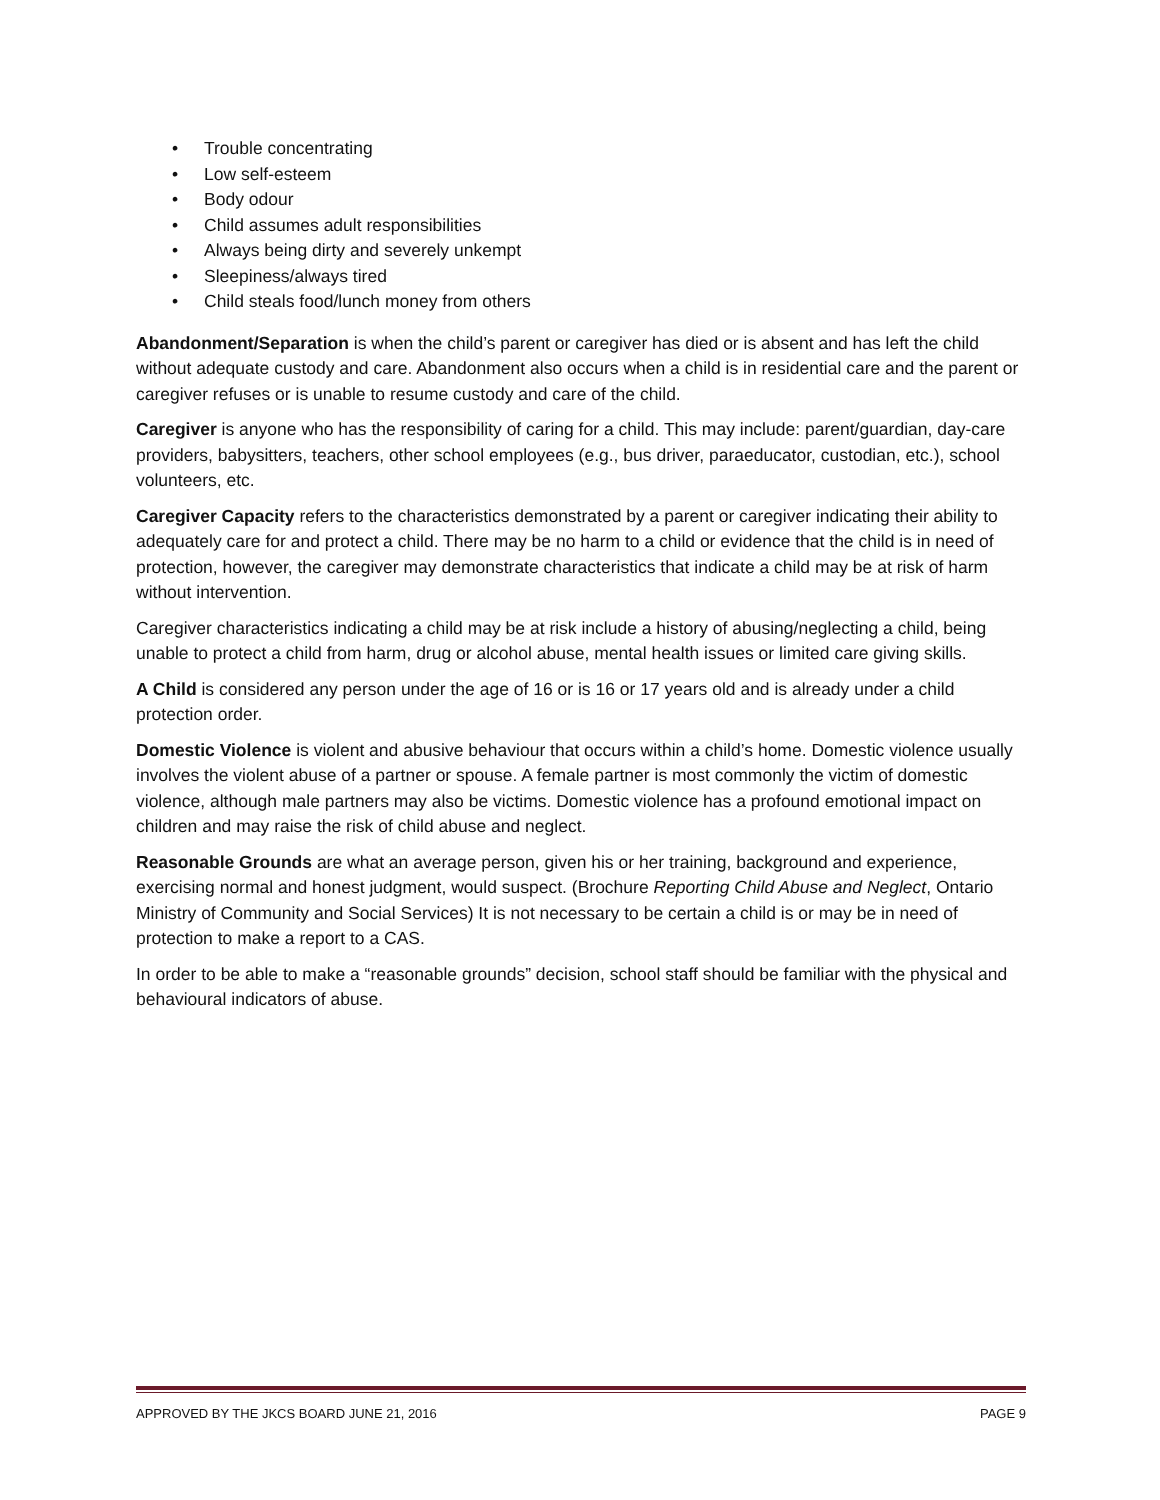• Trouble concentrating
• Low self-esteem
• Body odour
• Child assumes adult responsibilities
• Always being dirty and severely unkempt
• Sleepiness/always tired
• Child steals food/lunch money from others
Abandonment/Separation is when the child’s parent or caregiver has died or is absent and has left the child without adequate custody and care. Abandonment also occurs when a child is in residential care and the parent or caregiver refuses or is unable to resume custody and care of the child.
Caregiver is anyone who has the responsibility of caring for a child. This may include: parent/guardian, day-care providers, babysitters, teachers, other school employees (e.g., bus driver, paraeducator, custodian, etc.), school volunteers, etc.
Caregiver Capacity refers to the characteristics demonstrated by a parent or caregiver indicating their ability to adequately care for and protect a child. There may be no harm to a child or evidence that the child is in need of protection, however, the caregiver may demonstrate characteristics that indicate a child may be at risk of harm without intervention.
Caregiver characteristics indicating a child may be at risk include a history of abusing/neglecting a child, being unable to protect a child from harm, drug or alcohol abuse, mental health issues or limited care giving skills.
A Child is considered any person under the age of 16 or is 16 or 17 years old and is already under a child protection order.
Domestic Violence is violent and abusive behaviour that occurs within a child’s home. Domestic violence usually involves the violent abuse of a partner or spouse. A female partner is most commonly the victim of domestic violence, although male partners may also be victims. Domestic violence has a profound emotional impact on children and may raise the risk of child abuse and neglect.
Reasonable Grounds are what an average person, given his or her training, background and experience, exercising normal and honest judgment, would suspect. (Brochure Reporting Child Abuse and Neglect, Ontario Ministry of Community and Social Services) It is not necessary to be certain a child is or may be in need of protection to make a report to a CAS.
In order to be able to make a “reasonable grounds” decision, school staff should be familiar with the physical and behavioural indicators of abuse.
APPROVED BY THE JKCS BOARD JUNE 21, 2016 PAGE 9